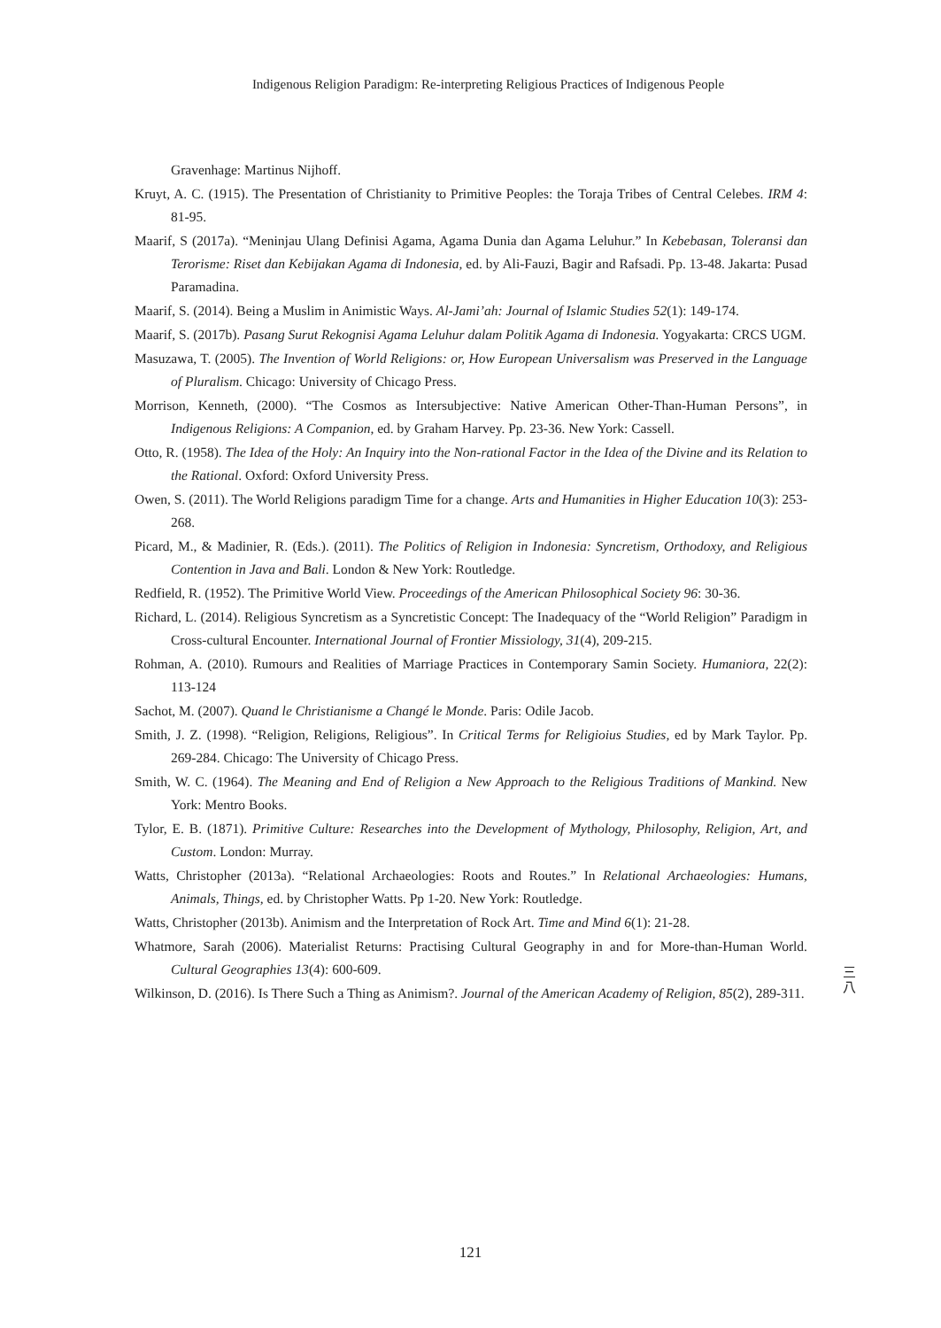Indigenous Religion Paradigm: Re-interpreting Religious Practices of Indigenous People
Gravenhage: Martinus Nijhoff.
Kruyt, A. C. (1915). The Presentation of Christianity to Primitive Peoples: the Toraja Tribes of Central Celebes. IRM 4: 81-95.
Maarif, S (2017a). “Meninjau Ulang Definisi Agama, Agama Dunia dan Agama Leluhur.” In Kebebasan, Toleransi dan Terorisme: Riset dan Kebijakan Agama di Indonesia, ed. by Ali-Fauzi, Bagir and Rafsadi. Pp. 13-48. Jakarta: Pusad Paramadina.
Maarif, S. (2014). Being a Muslim in Animistic Ways. Al-Jami’ah: Journal of Islamic Studies 52(1): 149-174.
Maarif, S. (2017b). Pasang Surut Rekognisi Agama Leluhur dalam Politik Agama di Indonesia. Yogyakarta: CRCS UGM.
Masuzawa, T. (2005). The Invention of World Religions: or, How European Universalism was Preserved in the Language of Pluralism. Chicago: University of Chicago Press.
Morrison, Kenneth, (2000). “The Cosmos as Intersubjective: Native American Other-Than-Human Persons”, in Indigenous Religions: A Companion, ed. by Graham Harvey. Pp. 23-36. New York: Cassell.
Otto, R. (1958). The Idea of the Holy: An Inquiry into the Non-rational Factor in the Idea of the Divine and its Relation to the Rational. Oxford: Oxford University Press.
Owen, S. (2011). The World Religions paradigm Time for a change. Arts and Humanities in Higher Education 10(3): 253-268.
Picard, M., & Madinier, R. (Eds.). (2011). The Politics of Religion in Indonesia: Syncretism, Orthodoxy, and Religious Contention in Java and Bali. London & New York: Routledge.
Redfield, R. (1952). The Primitive World View. Proceedings of the American Philosophical Society 96: 30-36.
Richard, L. (2014). Religious Syncretism as a Syncretistic Concept: The Inadequacy of the “World Religion” Paradigm in Cross-cultural Encounter. International Journal of Frontier Missiology, 31(4), 209-215.
Rohman, A. (2010). Rumours and Realities of Marriage Practices in Contemporary Samin Society. Humaniora, 22(2): 113-124
Sachot, M. (2007). Quand le Christianisme a Changé le Monde. Paris: Odile Jacob.
Smith, J. Z. (1998). “Religion, Religions, Religious”. In Critical Terms for Religioius Studies, ed by Mark Taylor. Pp. 269-284. Chicago: The University of Chicago Press.
Smith, W. C. (1964). The Meaning and End of Religion a New Approach to the Religious Traditions of Mankind. New York: Mentro Books.
Tylor, E. B. (1871). Primitive Culture: Researches into the Development of Mythology, Philosophy, Religion, Art, and Custom. London: Murray.
Watts, Christopher (2013a). “Relational Archaeologies: Roots and Routes.” In Relational Archaeologies: Humans, Animals, Things, ed. by Christopher Watts. Pp 1-20. New York: Routledge.
Watts, Christopher (2013b). Animism and the Interpretation of Rock Art. Time and Mind 6(1): 21-28.
Whatmore, Sarah (2006). Materialist Returns: Practising Cultural Geography in and for More-than-Human World. Cultural Geographies 13(4): 600-609.
Wilkinson, D. (2016). Is There Such a Thing as Animism?. Journal of the American Academy of Religion, 85(2), 289-311.
三
八
121